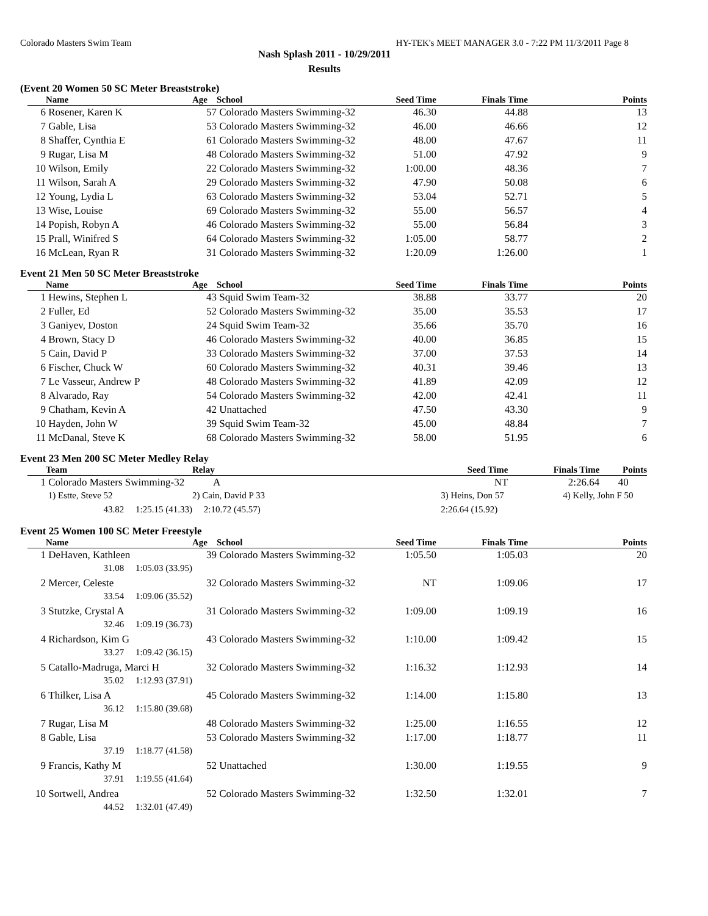Colorado Masters Swim Team HY-TEK's MEET MANAGER 3.0 - 7:22 PM 11/3/2011 Page 8
Nash Splash 2011 - 10/29/2011
Results
(Event 20 Women 50 SC Meter Breaststroke)
| | Name | Age | School | Seed Time | Finals Time | Points |
| --- | --- | --- | --- | --- | --- | --- |
| 6 | Rosener, Karen K | 57 | Colorado Masters Swimming-32 | 46.30 | 44.88 | 13 |
| 7 | Gable, Lisa | 53 | Colorado Masters Swimming-32 | 46.00 | 46.66 | 12 |
| 8 | Shaffer, Cynthia E | 61 | Colorado Masters Swimming-32 | 48.00 | 47.67 | 11 |
| 9 | Rugar, Lisa M | 48 | Colorado Masters Swimming-32 | 51.00 | 47.92 | 9 |
| 10 | Wilson, Emily | 22 | Colorado Masters Swimming-32 | 1:00.00 | 48.36 | 7 |
| 11 | Wilson, Sarah A | 29 | Colorado Masters Swimming-32 | 47.90 | 50.08 | 6 |
| 12 | Young, Lydia L | 63 | Colorado Masters Swimming-32 | 53.04 | 52.71 | 5 |
| 13 | Wise, Louise | 69 | Colorado Masters Swimming-32 | 55.00 | 56.57 | 4 |
| 14 | Popish, Robyn A | 46 | Colorado Masters Swimming-32 | 55.00 | 56.84 | 3 |
| 15 | Prall, Winifred S | 64 | Colorado Masters Swimming-32 | 1:05.00 | 58.77 | 2 |
| 16 | McLean, Ryan R | 31 | Colorado Masters Swimming-32 | 1:20.09 | 1:26.00 | 1 |
Event 21 Men 50 SC Meter Breaststroke
| | Name | Age | School | Seed Time | Finals Time | Points |
| --- | --- | --- | --- | --- | --- | --- |
| 1 | Hewins, Stephen L | 43 | Squid Swim Team-32 | 38.88 | 33.77 | 20 |
| 2 | Fuller, Ed | 52 | Colorado Masters Swimming-32 | 35.00 | 35.53 | 17 |
| 3 | Ganiyev, Doston | 24 | Squid Swim Team-32 | 35.66 | 35.70 | 16 |
| 4 | Brown, Stacy D | 46 | Colorado Masters Swimming-32 | 40.00 | 36.85 | 15 |
| 5 | Cain, David P | 33 | Colorado Masters Swimming-32 | 37.00 | 37.53 | 14 |
| 6 | Fischer, Chuck W | 60 | Colorado Masters Swimming-32 | 40.31 | 39.46 | 13 |
| 7 | Le Vasseur, Andrew P | 48 | Colorado Masters Swimming-32 | 41.89 | 42.09 | 12 |
| 8 | Alvarado, Ray | 54 | Colorado Masters Swimming-32 | 42.00 | 42.41 | 11 |
| 9 | Chatham, Kevin A | 42 | Unattached | 47.50 | 43.30 | 9 |
| 10 | Hayden, John W | 39 | Squid Swim Team-32 | 45.00 | 48.84 | 7 |
| 11 | McDanal, Steve K | 68 | Colorado Masters Swimming-32 | 58.00 | 51.95 | 6 |
Event 23 Men 200 SC Meter Medley Relay
| | Team | Relay | Seed Time | Finals Time | Points |
| --- | --- | --- | --- | --- | --- |
| 1 | Colorado Masters Swimming-32 | A | NT | 2:26.64 | 40 |
| | 1) Estte, Steve 52 | 2) Cain, David P 33 | 3) Heins, Don 57 | 4) Kelly, John F 50 | |
| | 43.82 1:25.15 (41.33) | 2:10.72 (45.57) | 2:26.64 (15.92) | | |
Event 25 Women 100 SC Meter Freestyle
| | Name | Age | School | Seed Time | Finals Time | Points |
| --- | --- | --- | --- | --- | --- | --- |
| 1 | DeHaven, Kathleen | 39 | Colorado Masters Swimming-32 | 1:05.50 | 1:05.03 | 20 |
| | 31.08 1:05.03 (33.95) | | | | | |
| 2 | Mercer, Celeste | 32 | Colorado Masters Swimming-32 | NT | 1:09.06 | 17 |
| | 33.54 1:09.06 (35.52) | | | | | |
| 3 | Stutzke, Crystal A | 31 | Colorado Masters Swimming-32 | 1:09.00 | 1:09.19 | 16 |
| | 32.46 1:09.19 (36.73) | | | | | |
| 4 | Richardson, Kim G | 43 | Colorado Masters Swimming-32 | 1:10.00 | 1:09.42 | 15 |
| | 33.27 1:09.42 (36.15) | | | | | |
| 5 | Catallo-Madruga, Marci H | 32 | Colorado Masters Swimming-32 | 1:16.32 | 1:12.93 | 14 |
| | 35.02 1:12.93 (37.91) | | | | | |
| 6 | Thilker, Lisa A | 45 | Colorado Masters Swimming-32 | 1:14.00 | 1:15.80 | 13 |
| | 36.12 1:15.80 (39.68) | | | | | |
| 7 | Rugar, Lisa M | 48 | Colorado Masters Swimming-32 | 1:25.00 | 1:16.55 | 12 |
| 8 | Gable, Lisa | 53 | Colorado Masters Swimming-32 | 1:17.00 | 1:18.77 | 11 |
| | 37.19 1:18.77 (41.58) | | | | | |
| 9 | Francis, Kathy M | 52 | Unattached | 1:30.00 | 1:19.55 | 9 |
| | 37.91 1:19.55 (41.64) | | | | | |
| 10 | Sortwell, Andrea | 52 | Colorado Masters Swimming-32 | 1:32.50 | 1:32.01 | 7 |
| | 44.52 1:32.01 (47.49) | | | | | |